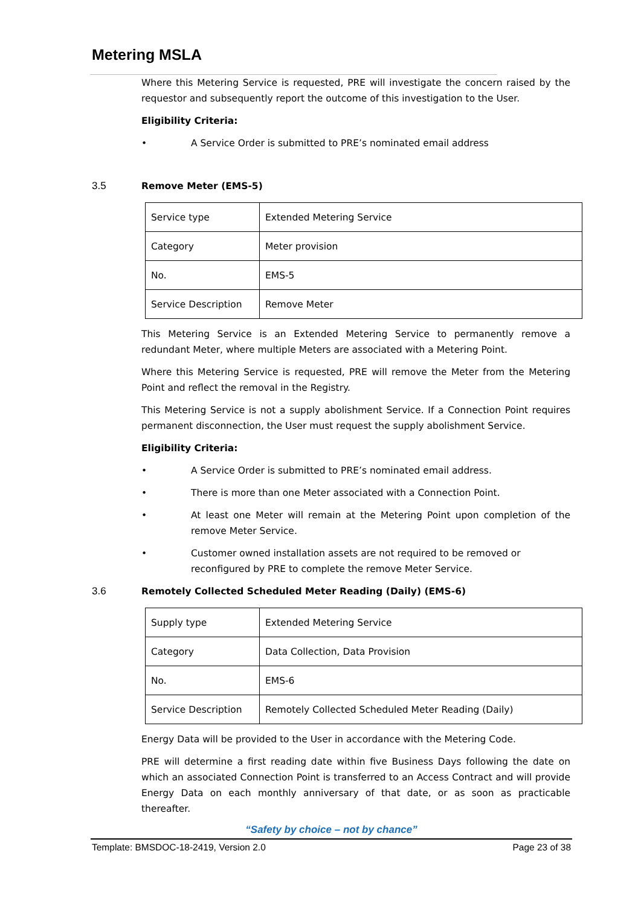Metering MSLA
Where this Metering Service is requested, PRE will investigate the concern raised by the requestor and subsequently report the outcome of this investigation to the User.
Eligibility Criteria:
• A Service Order is submitted to PRE’s nominated email address
3.5 Remove Meter (EMS-5)
| Service type | Extended Metering Service |
| Category | Meter provision |
| No. | EMS-5 |
| Service Description | Remove Meter |
This Metering Service is an Extended Metering Service to permanently remove a redundant Meter, where multiple Meters are associated with a Metering Point.
Where this Metering Service is requested, PRE will remove the Meter from the Metering Point and reflect the removal in the Registry.
This Metering Service is not a supply abolishment Service. If a Connection Point requires permanent disconnection, the User must request the supply abolishment Service.
Eligibility Criteria:
• A Service Order is submitted to PRE’s nominated email address.
• There is more than one Meter associated with a Connection Point.
• At least one Meter will remain at the Metering Point upon completion of the remove Meter Service.
• Customer owned installation assets are not required to be removed or reconfigured by PRE to complete the remove Meter Service.
3.6 Remotely Collected Scheduled Meter Reading (Daily) (EMS-6)
| Supply type | Extended Metering Service |
| Category | Data Collection, Data Provision |
| No. | EMS-6 |
| Service Description | Remotely Collected Scheduled Meter Reading (Daily) |
Energy Data will be provided to the User in accordance with the Metering Code.
PRE will determine a first reading date within five Business Days following the date on which an associated Connection Point is transferred to an Access Contract and will provide Energy Data on each monthly anniversary of that date, or as soon as practicable thereafter.
“Safety by choice – not by chance”
Template: BMSDOC-18-2419, Version 2.0 Page 23 of 38